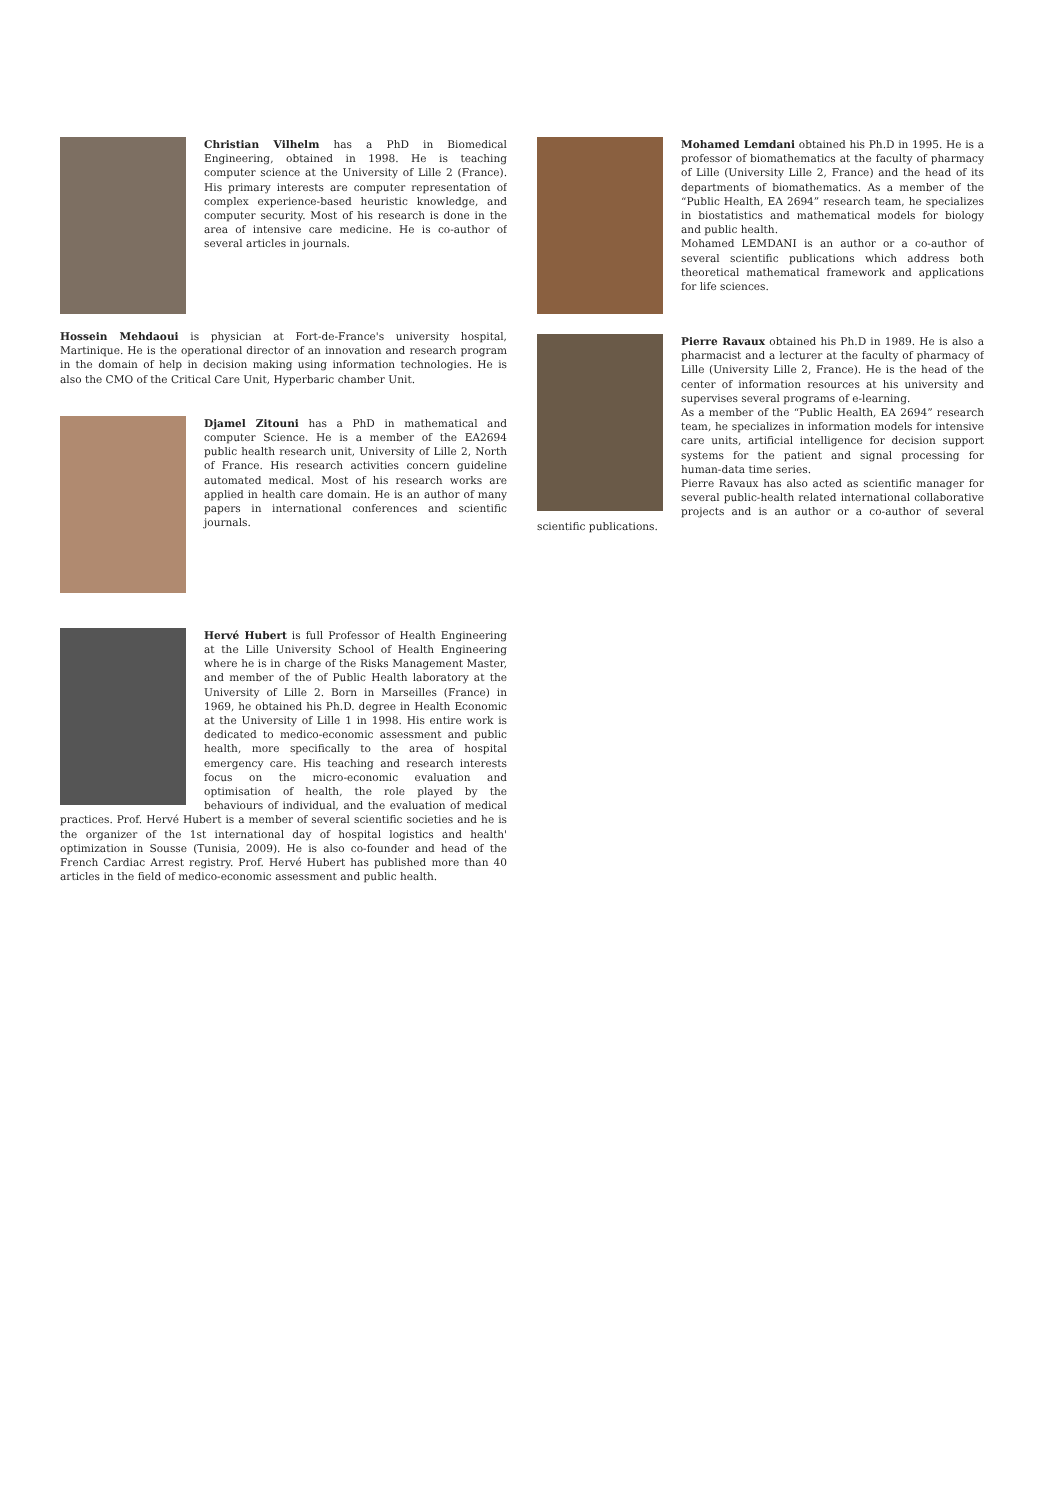Christian Vilhelm has a PhD in Biomedical Engineering, obtained in 1998. He is teaching computer science at the University of Lille 2 (France). His primary interests are computer representation of complex experience-based heuristic knowledge, and computer security. Most of his research is done in the area of intensive care medicine. He is co-author of several articles in journals.
Hossein Mehdaoui is physician at Fort-de-France's university hospital, Martinique. He is the operational director of an innovation and research program in the domain of help in decision making using information technologies. He is also the CMO of the Critical Care Unit, Hyperbaric chamber Unit.
Djamel Zitouni has a PhD in mathematical and computer Science. He is a member of the EA2694 public health research unit, University of Lille 2, North of France. His research activities concern guideline automated medical. Most of his research works are applied in health care domain. He is an author of many papers in international conferences and scientific journals.
Hervé Hubert is full Professor of Health Engineering at the Lille University School of Health Engineering where he is in charge of the Risks Management Master, and member of the of Public Health laboratory at the University of Lille 2. Born in Marseilles (France) in 1969, he obtained his Ph.D. degree in Health Economic at the University of Lille 1 in 1998. His entire work is dedicated to medico-economic assessment and public health, more specifically to the area of hospital emergency care. His teaching and research interests focus on the micro-economic evaluation and optimisation of health, the role played by the behaviours of individual, and the evaluation of medical practices. Prof. Hervé Hubert is a member of several scientific societies and he is the organizer of the 1st international day of hospital logistics and health' optimization in Sousse (Tunisia, 2009). He is also co-founder and head of the French Cardiac Arrest registry. Prof. Hervé Hubert has published more than 40 articles in the field of medico-economic assessment and public health.
Mohamed Lemdani obtained his Ph.D in 1995. He is a professor of biomathematics at the faculty of pharmacy of Lille (University Lille 2, France) and the head of its departments of biomathematics. As a member of the “Public Health, EA 2694” research team, he specializes in biostatistics and mathematical models for biology and public health.
Mohamed LEMDANI is an author or a co-author of several scientific publications which address both theoretical mathematical framework and applications for life sciences.
Pierre Ravaux obtained his Ph.D in 1989. He is also a pharmacist and a lecturer at the faculty of pharmacy of Lille (University Lille 2, France). He is the head of the center of information resources at his university and supervises several programs of e-learning.
As a member of the “Public Health, EA 2694” research team, he specializes in information models for intensive care units, artificial intelligence for decision support systems for the patient and signal processing for human-data time series.
Pierre Ravaux has also acted as scientific manager for several public-health related international collaborative projects and is an author or a co-author of several scientific publications.